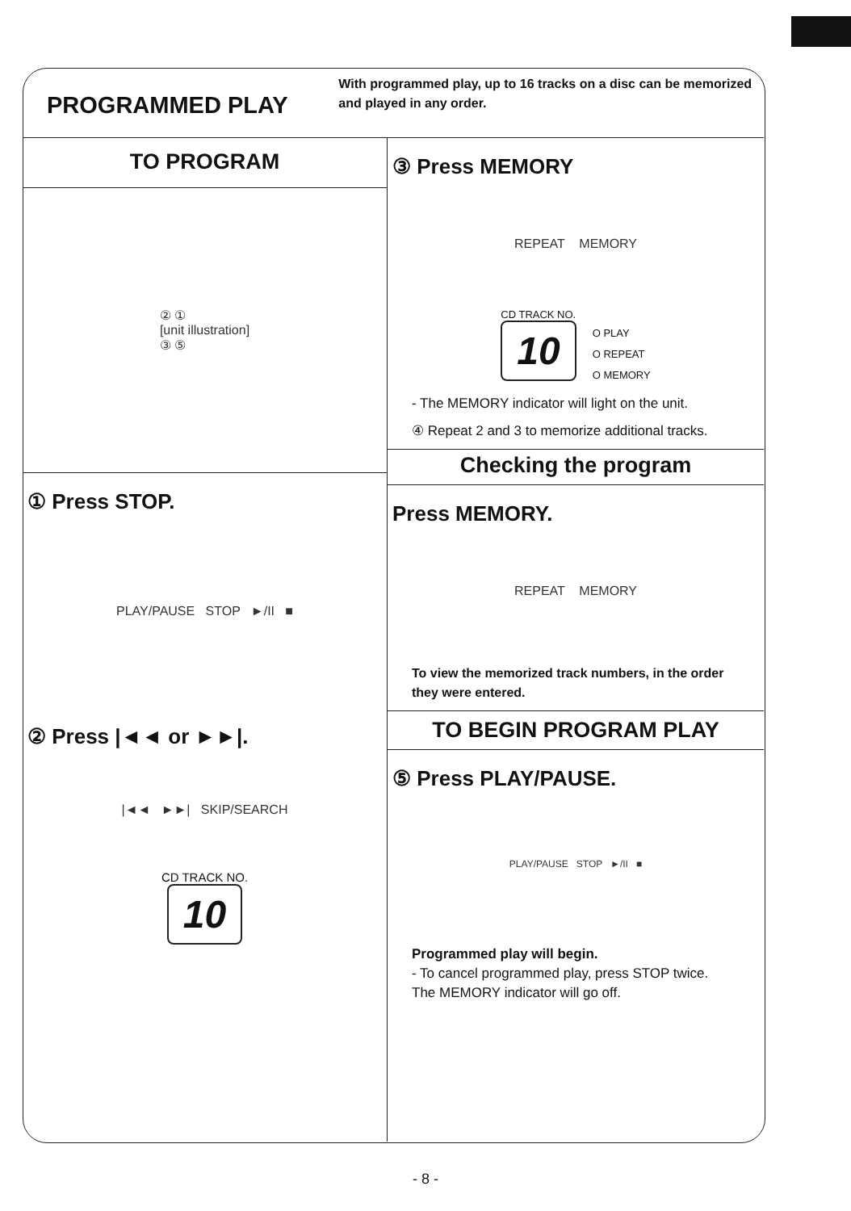PROGRAMMED PLAY
With programmed play, up to 16 tracks on a disc can be memorized and played in any order.
TO PROGRAM
② ①
[unit illustration]
③ ⑤
① Press STOP.
PLAY/PAUSE STOP ►/II ■
② Press |◄◄ or ►►|.
|◄◄ ►►| SKIP/SEARCH
CD TRACK NO.
10
③ Press MEMORY
REPEAT MEMORY
CD TRACK NO.
10
O PLAY
O REPEAT
O MEMORY
- The MEMORY indicator will light on the unit.
④ Repeat 2 and 3 to memorize additional tracks.
Checking the program
Press MEMORY.
REPEAT MEMORY
To view the memorized track numbers, in the order they were entered.
TO BEGIN PROGRAM PLAY
⑤ Press PLAY/PAUSE.
PLAY/PAUSE STOP ►/II ■
Programmed play will begin.
- To cancel programmed play, press STOP twice.
The MEMORY indicator will go off.
- 8 -